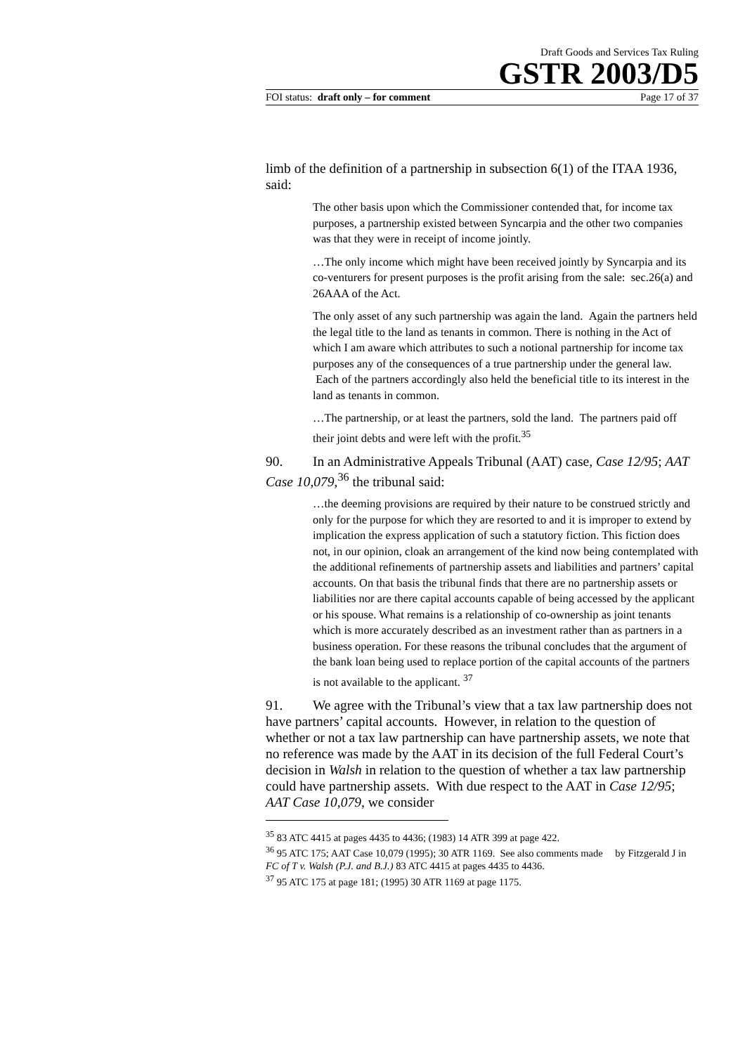Draft Goods and Services Tax Ruling
GSTR 2003/D5
FOI status: draft only – for comment Page 17 of 37
limb of the definition of a partnership in subsection 6(1) of the ITAA 1936, said:
The other basis upon which the Commissioner contended that, for income tax purposes, a partnership existed between Syncarpia and the other two companies was that they were in receipt of income jointly.
…The only income which might have been received jointly by Syncarpia and its co-venturers for present purposes is the profit arising from the sale: sec.26(a) and 26AAA of the Act.
The only asset of any such partnership was again the land. Again the partners held the legal title to the land as tenants in common. There is nothing in the Act of which I am aware which attributes to such a notional partnership for income tax purposes any of the consequences of a true partnership under the general law. Each of the partners accordingly also held the beneficial title to its interest in the land as tenants in common.
…The partnership, or at least the partners, sold the land. The partners paid off their joint debts and were left with the profit.<sup>35</sup>
90. In an Administrative Appeals Tribunal (AAT) case, Case 12/95; AAT Case 10,079,<sup>36</sup> the tribunal said:
…the deeming provisions are required by their nature to be construed strictly and only for the purpose for which they are resorted to and it is improper to extend by implication the express application of such a statutory fiction. This fiction does not, in our opinion, cloak an arrangement of the kind now being contemplated with the additional refinements of partnership assets and liabilities and partners’ capital accounts. On that basis the tribunal finds that there are no partnership assets or liabilities nor are there capital accounts capable of being accessed by the applicant or his spouse. What remains is a relationship of co-ownership as joint tenants which is more accurately described as an investment rather than as partners in a business operation. For these reasons the tribunal concludes that the argument of the bank loan being used to replace portion of the capital accounts of the partners is not available to the applicant. <sup>37</sup>
91. We agree with the Tribunal’s view that a tax law partnership does not have partners’ capital accounts. However, in relation to the question of whether or not a tax law partnership can have partnership assets, we note that no reference was made by the AAT in its decision of the full Federal Court’s decision in Walsh in relation to the question of whether a tax law partnership could have partnership assets. With due respect to the AAT in Case 12/95; AAT Case 10,079, we consider
<sup>35</sup> 83 ATC 4415 at pages 4435 to 4436; (1983) 14 ATR 399 at page 422.
<sup>36</sup> 95 ATC 175; AAT Case 10,079 (1995); 30 ATR 1169. See also comments made by Fitzgerald J in FC of T v. Walsh (P.J. and B.J.) 83 ATC 4415 at pages 4435 to 4436.
<sup>37</sup> 95 ATC 175 at page 181; (1995) 30 ATR 1169 at page 1175.